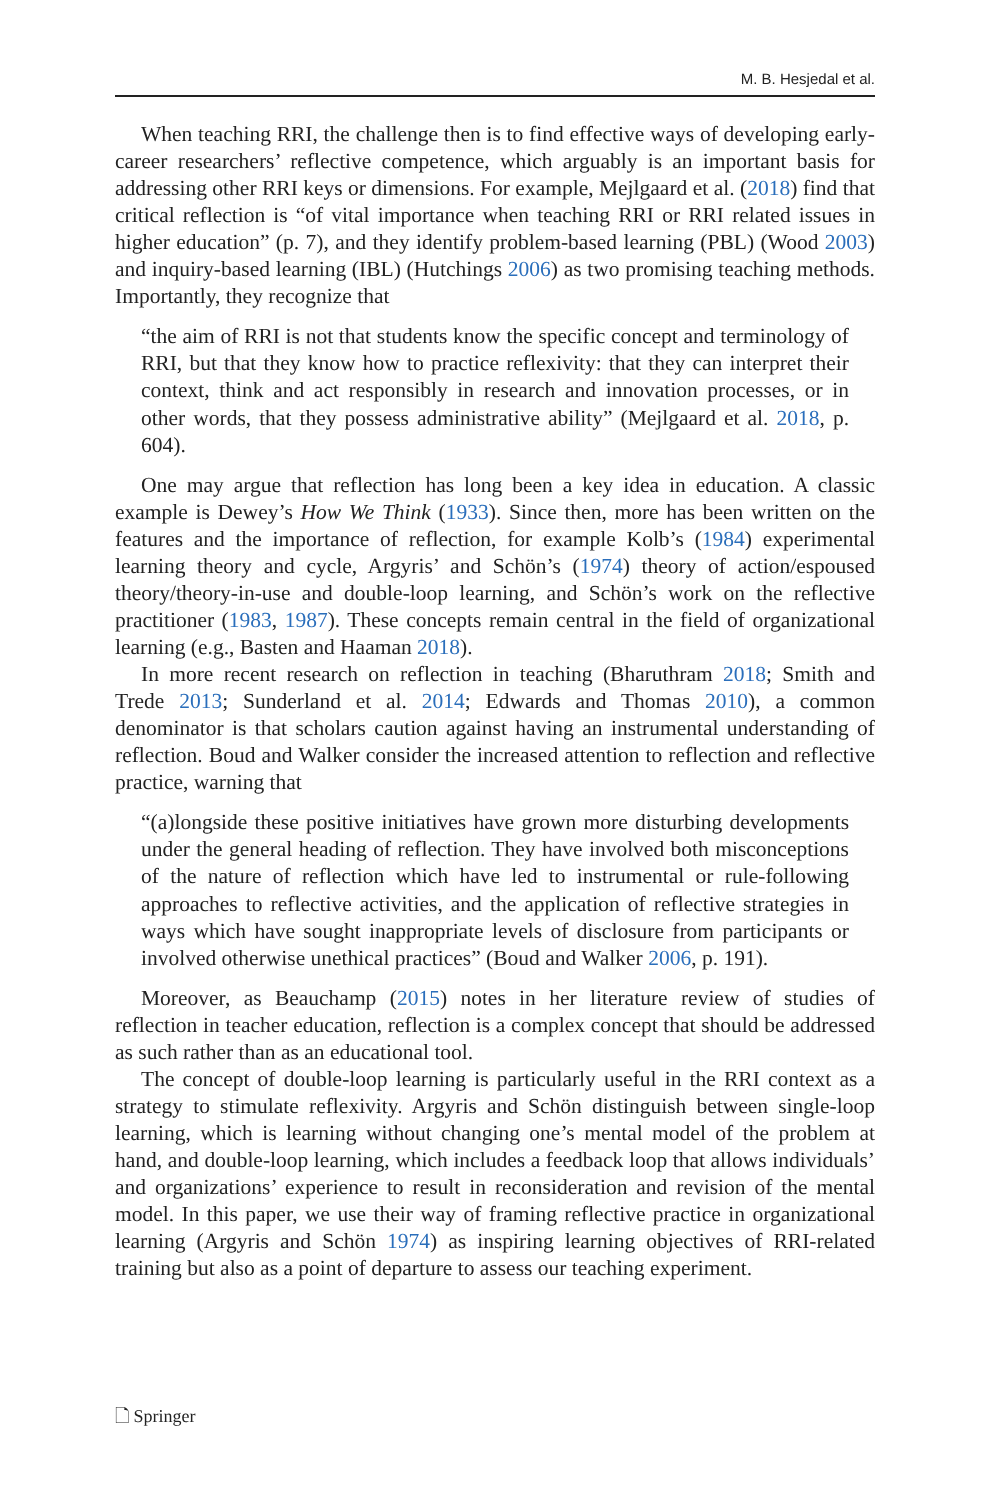M. B. Hesjedal et al.
When teaching RRI, the challenge then is to find effective ways of developing early-career researchers’ reflective competence, which arguably is an important basis for addressing other RRI keys or dimensions. For example, Mejlgaard et al. (2018) find that critical reflection is “of vital importance when teaching RRI or RRI related issues in higher education” (p. 7), and they identify problem-based learning (PBL) (Wood 2003) and inquiry-based learning (IBL) (Hutchings 2006) as two promising teaching methods. Importantly, they recognize that
“the aim of RRI is not that students know the specific concept and terminology of RRI, but that they know how to practice reflexivity: that they can interpret their context, think and act responsibly in research and innovation processes, or in other words, that they possess administrative ability” (Mejlgaard et al. 2018, p. 604).
One may argue that reflection has long been a key idea in education. A classic example is Dewey’s How We Think (1933). Since then, more has been written on the features and the importance of reflection, for example Kolb’s (1984) experimental learning theory and cycle, Argyris’ and Schön’s (1974) theory of action/espoused theory/theory-in-use and double-loop learning, and Schön’s work on the reflective practitioner (1983, 1987). These concepts remain central in the field of organizational learning (e.g., Basten and Haaman 2018).
In more recent research on reflection in teaching (Bharuthram 2018; Smith and Trede 2013; Sunderland et al. 2014; Edwards and Thomas 2010), a common denominator is that scholars caution against having an instrumental understanding of reflection. Boud and Walker consider the increased attention to reflection and reflective practice, warning that
“(a)longside these positive initiatives have grown more disturbing developments under the general heading of reflection. They have involved both misconceptions of the nature of reflection which have led to instrumental or rule-following approaches to reflective activities, and the application of reflective strategies in ways which have sought inappropriate levels of disclosure from participants or involved otherwise unethical practices” (Boud and Walker 2006, p. 191).
Moreover, as Beauchamp (2015) notes in her literature review of studies of reflection in teacher education, reflection is a complex concept that should be addressed as such rather than as an educational tool.
The concept of double-loop learning is particularly useful in the RRI context as a strategy to stimulate reflexivity. Argyris and Schön distinguish between single-loop learning, which is learning without changing one’s mental model of the problem at hand, and double-loop learning, which includes a feedback loop that allows individuals’ and organizations’ experience to result in reconsideration and revision of the mental model. In this paper, we use their way of framing reflective practice in organizational learning (Argyris and Schön 1974) as inspiring learning objectives of RRI-related training but also as a point of departure to assess our teaching experiment.
🗋 Springer